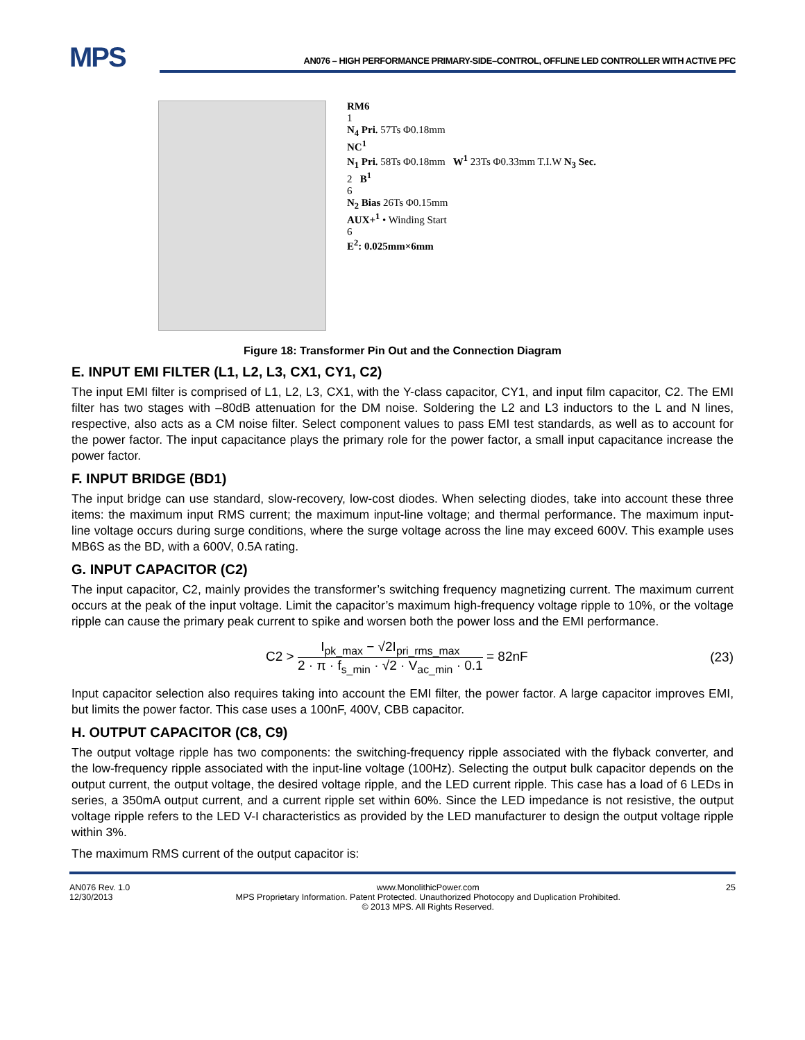MPS
AN076 – HIGH PERFORMANCE PRIMARY-SIDE–CONTROL, OFFLINE LED CONTROLLER WITH ACTIVE PFC
RM6
1
N<sub>4</sub> Pri. 57Ts Φ0.18mm
NC<sup>1</sup>
N<sub>1</sub> Pri. 58Ts Φ0.18mm W<sup>1</sup> 23Ts Φ0.33mm T.I.W N<sub>3</sub> Sec.
2 B<sup>1</sup>
6
N<sub>2</sub> Bias 26Ts Φ0.15mm
AUX+<sup>1</sup> • Winding Start
6
E<sup>2</sup>: 0.025mm×6mm
Figure 18: Transformer Pin Out and the Connection Diagram
E. INPUT EMI FILTER (L1, L2, L3, CX1, CY1, C2)
The input EMI filter is comprised of L1, L2, L3, CX1, with the Y-class capacitor, CY1, and input film capacitor, C2. The EMI filter has two stages with –80dB attenuation for the DM noise. Soldering the L2 and L3 inductors to the L and N lines, respective, also acts as a CM noise filter. Select component values to pass EMI test standards, as well as to account for the power factor. The input capacitance plays the primary role for the power factor, a small input capacitance increase the power factor.
F. INPUT BRIDGE (BD1)
The input bridge can use standard, slow-recovery, low-cost diodes. When selecting diodes, take into account these three items: the maximum input RMS current; the maximum input-line voltage; and thermal performance. The maximum input-line voltage occurs during surge conditions, where the surge voltage across the line may exceed 600V. This example uses MB6S as the BD, with a 600V, 0.5A rating.
G. INPUT CAPACITOR (C2)
The input capacitor, C2, mainly provides the transformer’s switching frequency magnetizing current. The maximum current occurs at the peak of the input voltage. Limit the capacitor’s maximum high-frequency voltage ripple to 10%, or the voltage ripple can cause the primary peak current to spike and worsen both the power loss and the EMI performance.
C2 > I<sub>pk_max</sub> − √2I<sub>pri_rms_max</sub> 2 · π · f<sub>s_min</sub> · √2 · V<sub>ac_min</sub> · 0.1 = 82nF
(23)
Input capacitor selection also requires taking into account the EMI filter, the power factor. A large capacitor improves EMI, but limits the power factor. This case uses a 100nF, 400V, CBB capacitor.
H. OUTPUT CAPACITOR (C8, C9)
The output voltage ripple has two components: the switching-frequency ripple associated with the flyback converter, and the low-frequency ripple associated with the input-line voltage (100Hz). Selecting the output bulk capacitor depends on the output current, the output voltage, the desired voltage ripple, and the LED current ripple. This case has a load of 6 LEDs in series, a 350mA output current, and a current ripple set within 60%. Since the LED impedance is not resistive, the output voltage ripple refers to the LED V-I characteristics as provided by the LED manufacturer to design the output voltage ripple within 3%.
The maximum RMS current of the output capacitor is:
AN076 Rev. 1.0
12/30/2013
www.MonolithicPower.com
MPS Proprietary Information. Patent Protected. Unauthorized Photocopy and Duplication Prohibited.
© 2013 MPS. All Rights Reserved.
25